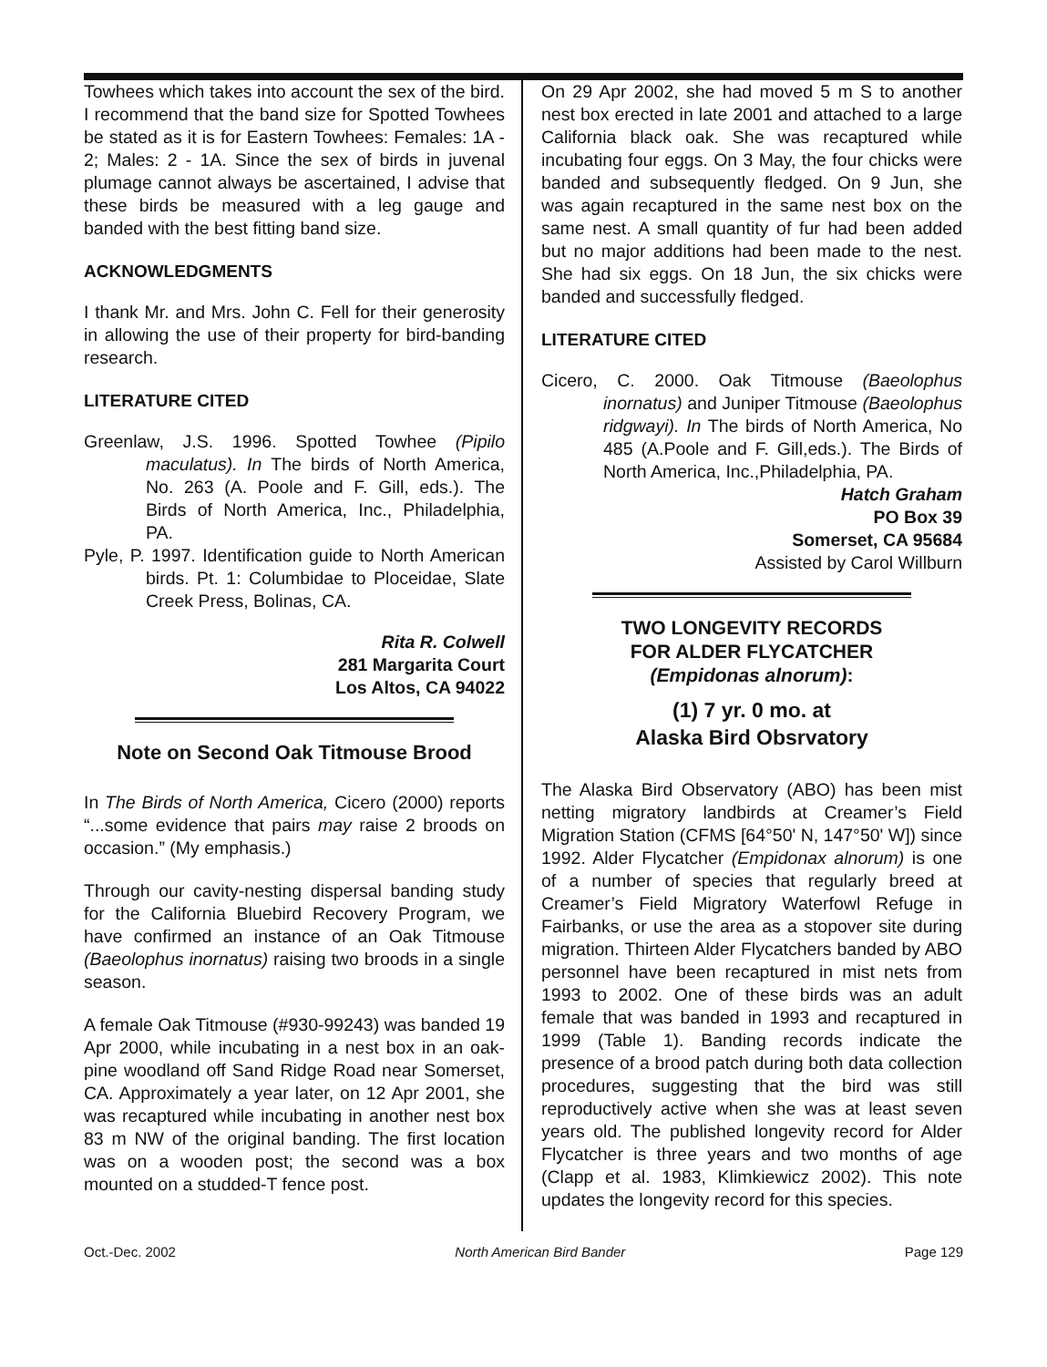Towhees which takes into account the sex of the bird. I recommend that the band size for Spotted Towhees be stated as it is for Eastern Towhees: Females: 1A - 2; Males: 2 - 1A. Since the sex of birds in juvenal plumage cannot always be ascertained, I advise that these birds be measured with a leg gauge and banded with the best fitting band size.
ACKNOWLEDGMENTS
I thank Mr. and Mrs. John C. Fell for their generosity in allowing the use of their property for bird-banding research.
LITERATURE CITED
Greenlaw, J.S. 1996. Spotted Towhee (Pipilo maculatus). In The birds of North America, No. 263 (A. Poole and F. Gill, eds.). The Birds of North America, Inc., Philadelphia, PA.
Pyle, P. 1997. Identification guide to North American birds. Pt. 1: Columbidae to Ploceidae, Slate Creek Press, Bolinas, CA.
Rita R. Colwell
281 Margarita Court
Los Altos, CA 94022
Note on Second Oak Titmouse Brood
In The Birds of North America, Cicero (2000) reports “...some evidence that pairs may raise 2 broods on occasion.” (My emphasis.)
Through our cavity-nesting dispersal banding study for the California Bluebird Recovery Program, we have confirmed an instance of an Oak Titmouse (Baeolophus inornatus) raising two broods in a single season.
A female Oak Titmouse (#930-99243) was banded 19 Apr 2000, while incubating in a nest box in an oak-pine woodland off Sand Ridge Road near Somerset, CA. Approximately a year later, on 12 Apr 2001, she was recaptured while incubating in another nest box 83 m NW of the original banding. The first location was on a wooden post; the second was a box mounted on a studded-T fence post.
On 29 Apr 2002, she had moved 5 m S to another nest box erected in late 2001 and attached to a large California black oak. She was recaptured while incubating four eggs. On 3 May, the four chicks were banded and subsequently fledged. On 9 Jun, she was again recaptured in the same nest box on the same nest. A small quantity of fur had been added but no major additions had been made to the nest. She had six eggs. On 18 Jun, the six chicks were banded and successfully fledged.
LITERATURE CITED
Cicero, C. 2000. Oak Titmouse (Baeolophus inornatus) and Juniper Titmouse (Baeolophus ridgwayi). In The birds of North America, No 485 (A.Poole and F. Gill,eds.). The Birds of North America, Inc.,Philadelphia, PA.
Hatch Graham
PO Box 39
Somerset, CA 95684
Assisted by Carol Willburn
TWO LONGEVITY RECORDS
FOR ALDER FLYCATCHER
(Empidonas alnorum):
(1) 7 yr. 0 mo. at
Alaska Bird Obsrvatory
The Alaska Bird Observatory (ABO) has been mist netting migratory landbirds at Creamer’s Field Migration Station (CFMS [64°50' N, 147°50' W]) since 1992. Alder Flycatcher (Empidonax alnorum) is one of a number of species that regularly breed at Creamer’s Field Migratory Waterfowl Refuge in Fairbanks, or use the area as a stopover site during migration. Thirteen Alder Flycatchers banded by ABO personnel have been recaptured in mist nets from 1993 to 2002. One of these birds was an adult female that was banded in 1993 and recaptured in 1999 (Table 1). Banding records indicate the presence of a brood patch during both data collection procedures, suggesting that the bird was still reproductively active when she was at least seven years old. The published longevity record for Alder Flycatcher is three years and two months of age (Clapp et al. 1983, Klimkiewicz 2002). This note updates the longevity record for this species.
Oct.-Dec. 2002 North American Bird Bander Page 129